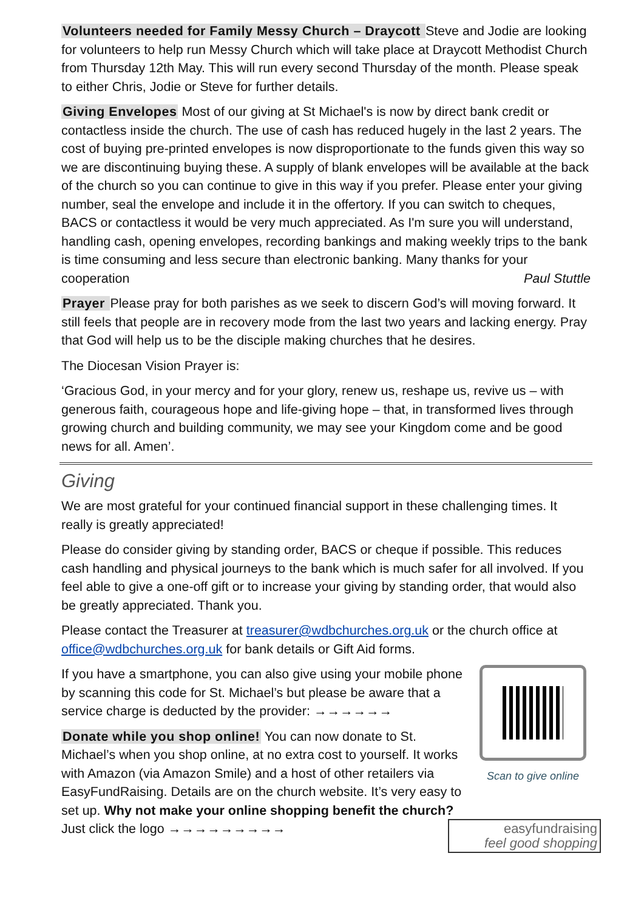Volunteers needed for Family Messy Church – Draycott Steve and Jodie are looking for volunteers to help run Messy Church which will take place at Draycott Methodist Church from Thursday 12th May. This will run every second Thursday of the month. Please speak to either Chris, Jodie or Steve for further details.
Giving Envelopes Most of our giving at St Michael's is now by direct bank credit or contactless inside the church. The use of cash has reduced hugely in the last 2 years. The cost of buying pre-printed envelopes is now disproportionate to the funds given this way so we are discontinuing buying these. A supply of blank envelopes will be available at the back of the church so you can continue to give in this way if you prefer. Please enter your giving number, seal the envelope and include it in the offertory. If you can switch to cheques, BACS or contactless it would be very much appreciated. As I'm sure you will understand, handling cash, opening envelopes, recording bankings and making weekly trips to the bank is time consuming and less secure than electronic banking. Many thanks for your cooperation Paul Stuttle
Prayer Please pray for both parishes as we seek to discern God’s will moving forward. It still feels that people are in recovery mode from the last two years and lacking energy. Pray that God will help us to be the disciple making churches that he desires.
The Diocesan Vision Prayer is:
‘Gracious God, in your mercy and for your glory, renew us, reshape us, revive us – with generous faith, courageous hope and life-giving hope – that, in transformed lives through growing church and building community, we may see your Kingdom come and be good news for all. Amen’.
Giving
We are most grateful for your continued financial support in these challenging times. It really is greatly appreciated!
Please do consider giving by standing order, BACS or cheque if possible. This reduces cash handling and physical journeys to the bank which is much safer for all involved. If you feel able to give a one-off gift or to increase your giving by standing order, that would also be greatly appreciated. Thank you.
Please contact the Treasurer at treasurer@wdbchurches.org.uk or the church office at office@wdbchurches.org.uk for bank details or Gift Aid forms.
If you have a smartphone, you can also give using your mobile phone by scanning this code for St. Michael’s but please be aware that a service charge is deducted by the provider: →→→→→→
Donate while you shop online! You can now donate to St. Michael’s when you shop online, at no extra cost to yourself. It works with Amazon (via Amazon Smile) and a host of other retailers via EasyFundRaising. Details are on the church website. It’s very easy to set up. Why not make your online shopping benefit the church? Just click the logo →→→→→→→→→
Scan to give online
easyfundraising
feel good shopping